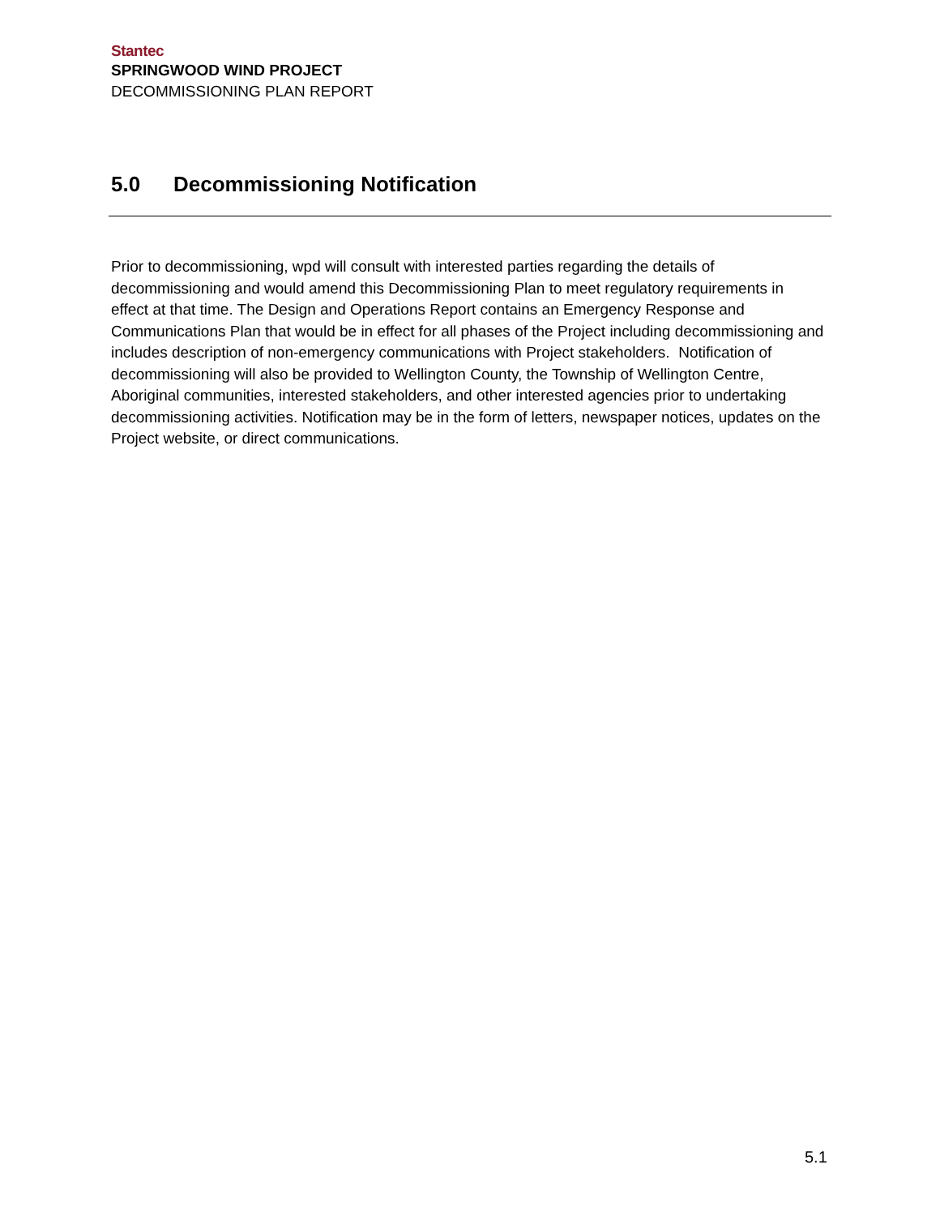Stantec
SPRINGWOOD WIND PROJECT
DECOMMISSIONING PLAN REPORT
5.0 Decommissioning Notification
Prior to decommissioning, wpd will consult with interested parties regarding the details of decommissioning and would amend this Decommissioning Plan to meet regulatory requirements in effect at that time. The Design and Operations Report contains an Emergency Response and Communications Plan that would be in effect for all phases of the Project including decommissioning and includes description of non-emergency communications with Project stakeholders. Notification of decommissioning will also be provided to Wellington County, the Township of Wellington Centre, Aboriginal communities, interested stakeholders, and other interested agencies prior to undertaking decommissioning activities. Notification may be in the form of letters, newspaper notices, updates on the Project website, or direct communications.
5.1